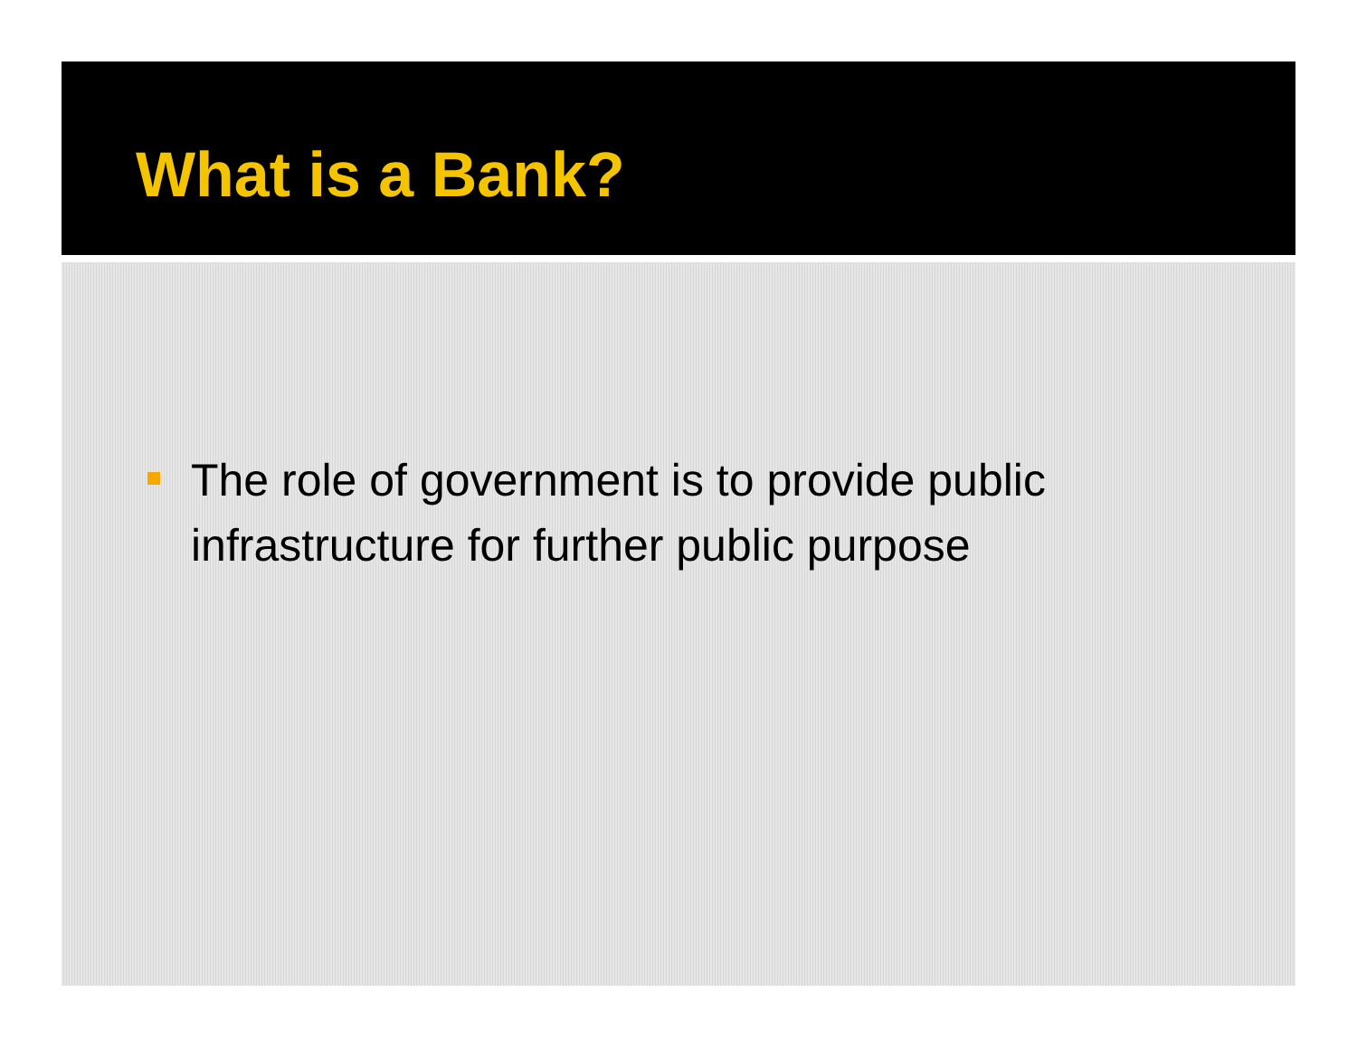What is a Bank?
The role of government is to provide public infrastructure for further public purpose